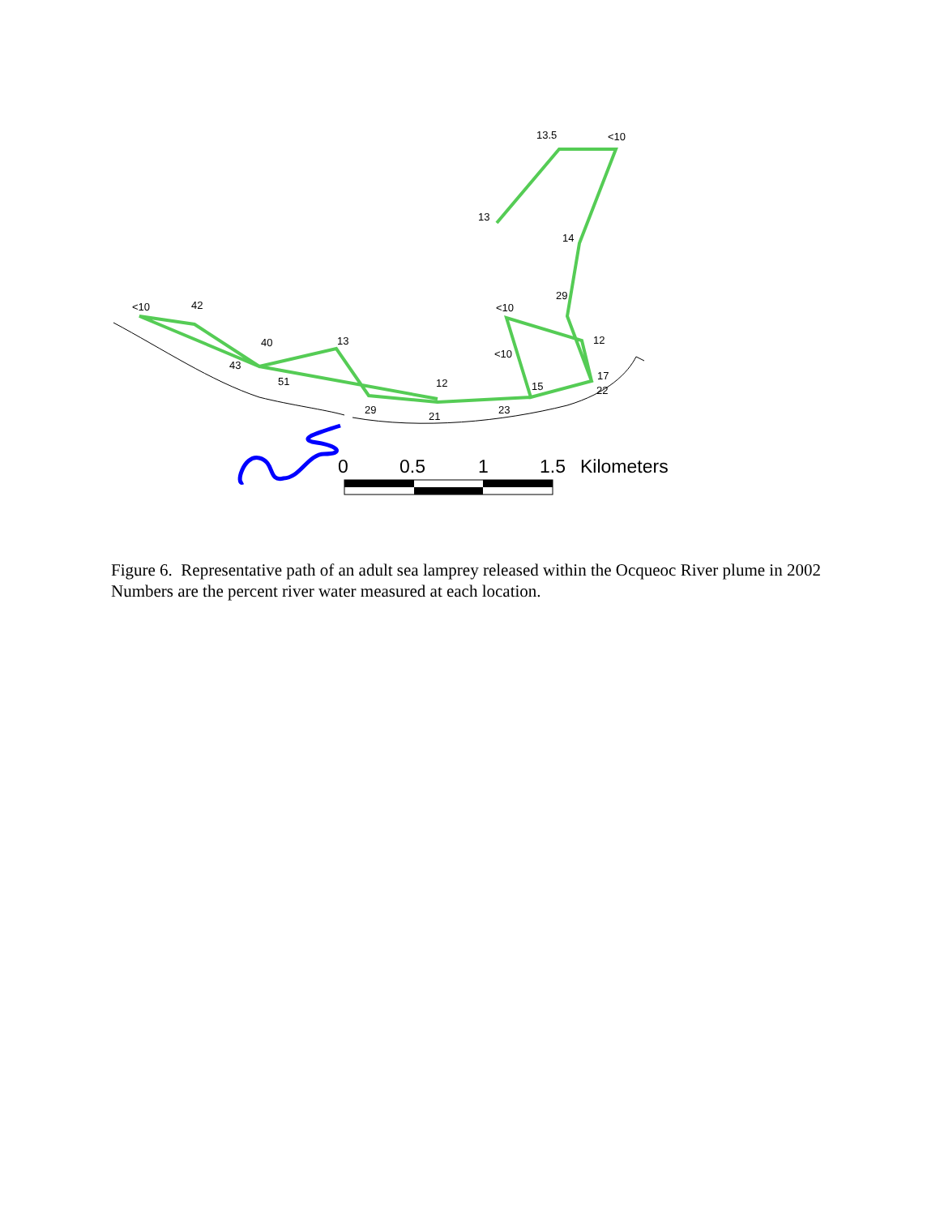13.5
<10
13
14
29
<10
12
<10
17
22
15
23
12
21
29
13
40
43
51
<10
42
0
0.5
1
1.5
Kilometers
Figure 6. Representative path of an adult sea lamprey released within the Ocqueoc River plume in 2002 Numbers are the percent river water measured at each location.